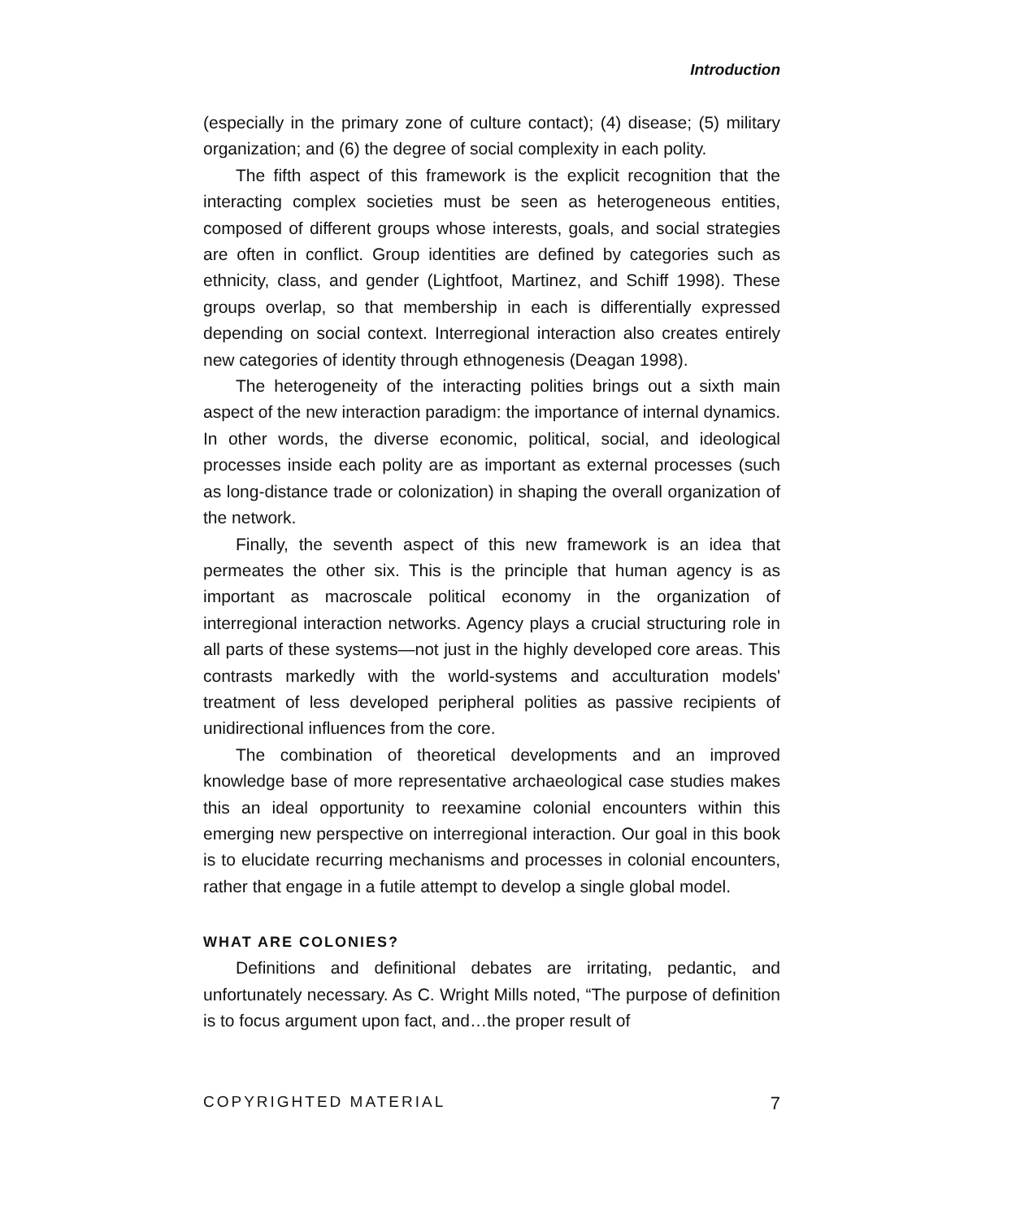Introduction
(especially in the primary zone of culture contact); (4) disease; (5) military organization; and (6) the degree of social complexity in each polity.
The fifth aspect of this framework is the explicit recognition that the interacting complex societies must be seen as heterogeneous entities, composed of different groups whose interests, goals, and social strategies are often in conflict. Group identities are defined by categories such as ethnicity, class, and gender (Lightfoot, Martinez, and Schiff 1998). These groups overlap, so that membership in each is differentially expressed depending on social context. Interregional interaction also creates entirely new categories of identity through ethnogenesis (Deagan 1998).
The heterogeneity of the interacting polities brings out a sixth main aspect of the new interaction paradigm: the importance of internal dynamics. In other words, the diverse economic, political, social, and ideological processes inside each polity are as important as external processes (such as long-distance trade or colonization) in shaping the overall organization of the network.
Finally, the seventh aspect of this new framework is an idea that permeates the other six. This is the principle that human agency is as important as macroscale political economy in the organization of interregional interaction networks. Agency plays a crucial structuring role in all parts of these systems—not just in the highly developed core areas. This contrasts markedly with the world-systems and acculturation models' treatment of less developed peripheral polities as passive recipients of unidirectional influences from the core.
The combination of theoretical developments and an improved knowledge base of more representative archaeological case studies makes this an ideal opportunity to reexamine colonial encounters within this emerging new perspective on interregional interaction. Our goal in this book is to elucidate recurring mechanisms and processes in colonial encounters, rather that engage in a futile attempt to develop a single global model.
WHAT ARE COLONIES?
Definitions and definitional debates are irritating, pedantic, and unfortunately necessary. As C. Wright Mills noted, “The purpose of definition is to focus argument upon fact, and…the proper result of
COPYRIGHTED MATERIAL 7